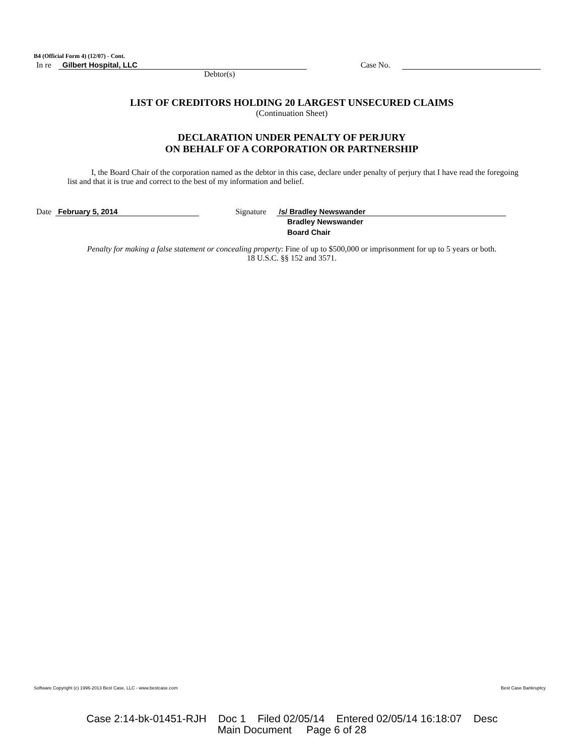B4 (Official Form 4) (12/07) - Cont.
In re Gilbert Hospital, LLC Case No.
Debtor(s)
LIST OF CREDITORS HOLDING 20 LARGEST UNSECURED CLAIMS
(Continuation Sheet)
DECLARATION UNDER PENALTY OF PERJURY
ON BEHALF OF A CORPORATION OR PARTNERSHIP
I, the Board Chair of the corporation named as the debtor in this case, declare under penalty of perjury that I have read the foregoing list and that it is true and correct to the best of my information and belief.
Date February 5, 2014 Signature /s/ Bradley Newswander
Bradley Newswander
Board Chair
Penalty for making a false statement or concealing property: Fine of up to $500,000 or imprisonment for up to 5 years or both.
18 U.S.C. §§ 152 and 3571.
Software Copyright (c) 1996-2013 Best Case, LLC - www.bestcase.com Best Case Bankruptcy
Case 2:14-bk-01451-RJH Doc 1 Filed 02/05/14 Entered 02/05/14 16:18:07 Desc
Main Document Page 6 of 28